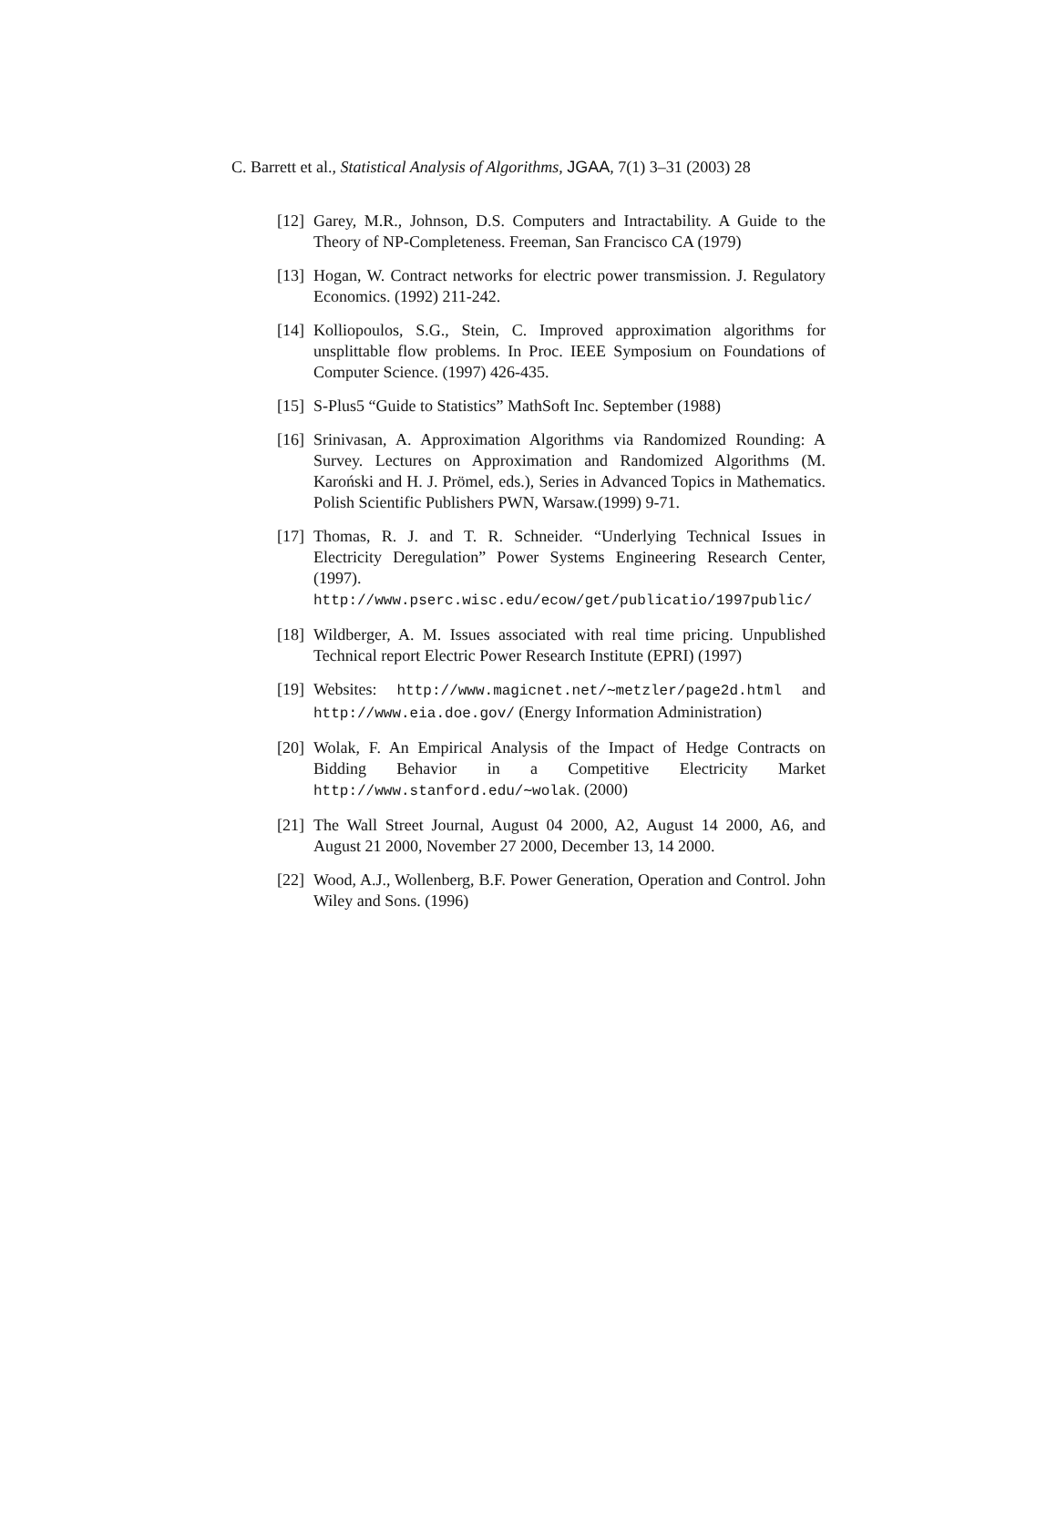C. Barrett et al., Statistical Analysis of Algorithms, JGAA, 7(1) 3–31 (2003) 28
[12] Garey, M.R., Johnson, D.S. Computers and Intractability. A Guide to the Theory of NP-Completeness. Freeman, San Francisco CA (1979)
[13] Hogan, W. Contract networks for electric power transmission. J. Regulatory Economics. (1992) 211-242.
[14] Kolliopoulos, S.G., Stein, C. Improved approximation algorithms for unsplittable flow problems. In Proc. IEEE Symposium on Foundations of Computer Science. (1997) 426-435.
[15] S-Plus5 “Guide to Statistics” MathSoft Inc. September (1988)
[16] Srinivasan, A. Approximation Algorithms via Randomized Rounding: A Survey. Lectures on Approximation and Randomized Algorithms (M. Karoński and H. J. Prömel, eds.), Series in Advanced Topics in Mathematics. Polish Scientific Publishers PWN, Warsaw.(1999) 9-71.
[17] Thomas, R. J. and T. R. Schneider. “Underlying Technical Issues in Electricity Deregulation” Power Systems Engineering Research Center, (1997). http://www.pserc.wisc.edu/ecow/get/publicatio/1997public/
[18] Wildberger, A. M. Issues associated with real time pricing. Unpublished Technical report Electric Power Research Institute (EPRI) (1997)
[19] Websites: http://www.magicnet.net/∼metzler/page2d.html and http://www.eia.doe.gov/ (Energy Information Administration)
[20] Wolak, F. An Empirical Analysis of the Impact of Hedge Contracts on Bidding Behavior in a Competitive Electricity Market http://www.stanford.edu/∼wolak. (2000)
[21] The Wall Street Journal, August 04 2000, A2, August 14 2000, A6, and August 21 2000, November 27 2000, December 13, 14 2000.
[22] Wood, A.J., Wollenberg, B.F. Power Generation, Operation and Control. John Wiley and Sons. (1996)